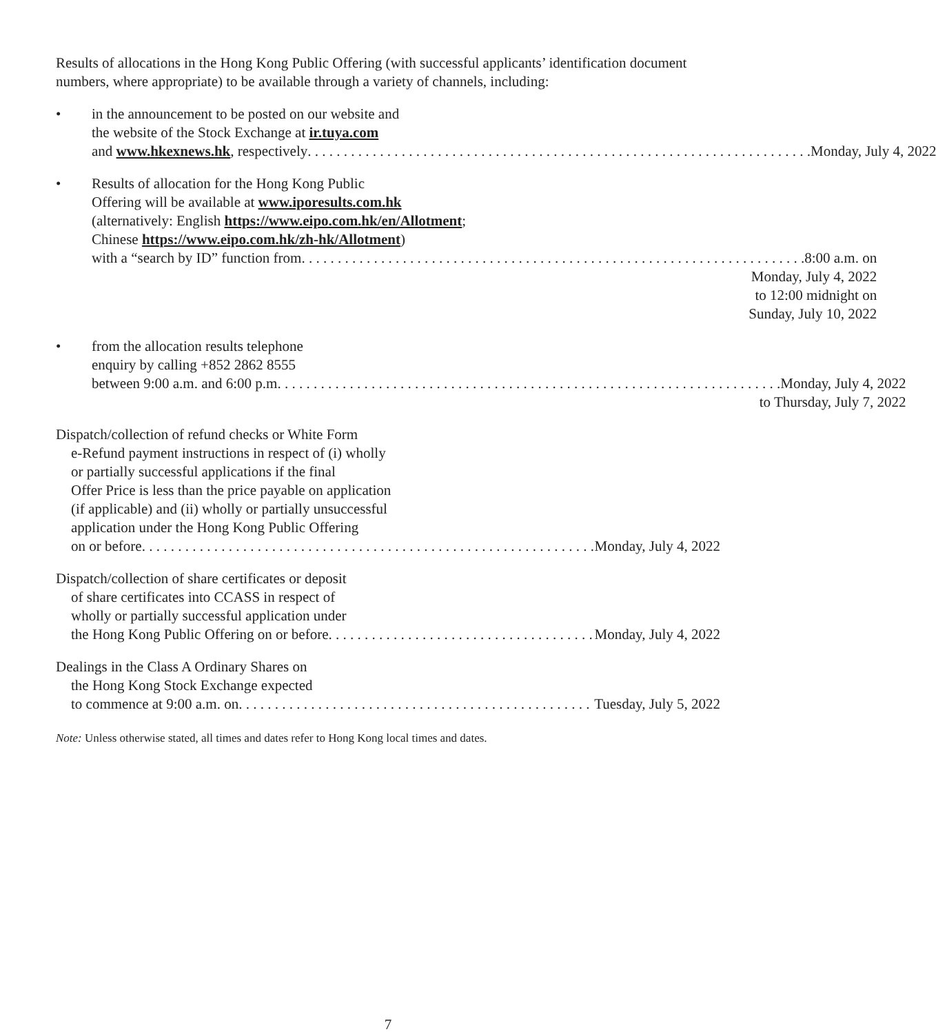Results of allocations in the Hong Kong Public Offering (with successful applicants’ identification document numbers, where appropriate) to be available through a variety of channels, including:
• in the announcement to be posted on our website and
the website of the Stock Exchange at ir.tuya.com
and www.hkexnews.hk, respectively Monday, July 4, 2022
• Results of allocation for the Hong Kong Public
Offering will be available at www.iporesults.com.hk
(alternatively: English https://www.eipo.com.hk/en/Allotment;
Chinese https://www.eipo.com.hk/zh-hk/Allotment)
with a “search by ID” function from 8:00 a.m. on
Monday, July 4, 2022
to 12:00 midnight on
Sunday, July 10, 2022
• from the allocation results telephone
enquiry by calling +852 2862 8555
between 9:00 a.m. and 6:00 p.m Monday, July 4, 2022
to Thursday, July 7, 2022
Dispatch/collection of refund checks or White Form
e-Refund payment instructions in respect of (i) wholly
or partially successful applications if the final
Offer Price is less than the price payable on application
(if applicable) and (ii) wholly or partially unsuccessful
application under the Hong Kong Public Offering
on or before Monday, July 4, 2022
Dispatch/collection of share certificates or deposit
of share certificates into CCASS in respect of
wholly or partially successful application under
the Hong Kong Public Offering on or before Monday, July 4, 2022
Dealings in the Class A Ordinary Shares on
the Hong Kong Stock Exchange expected
to commence at 9:00 a.m. on Tuesday, July 5, 2022
Note: Unless otherwise stated, all times and dates refer to Hong Kong local times and dates.
7